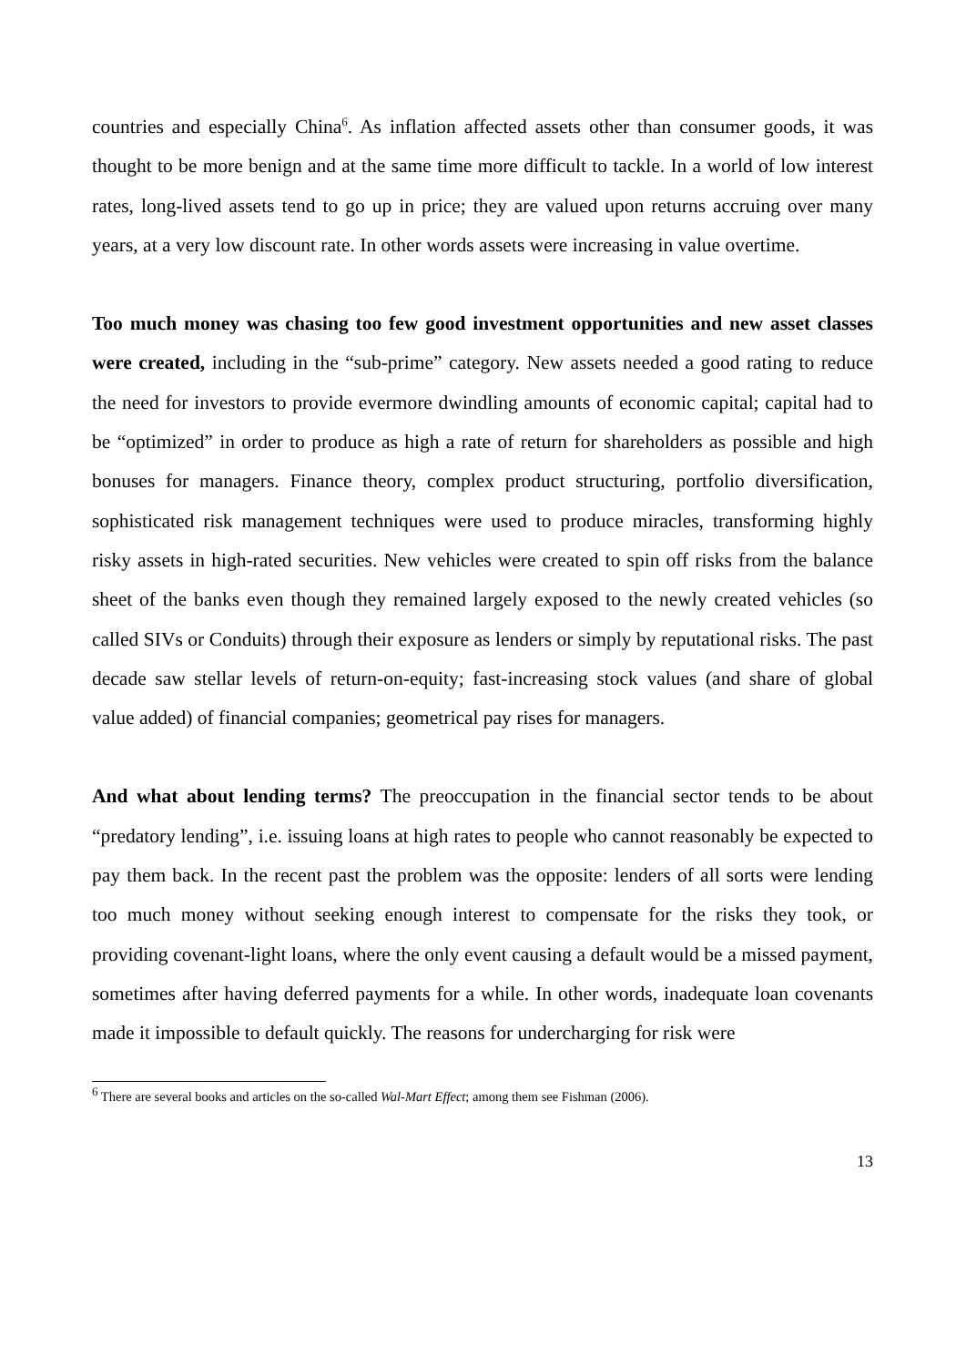countries and especially China<sup>6</sup>. As inflation affected assets other than consumer goods, it was thought to be more benign and at the same time more difficult to tackle. In a world of low interest rates, long-lived assets tend to go up in price; they are valued upon returns accruing over many years, at a very low discount rate. In other words assets were increasing in value overtime.
Too much money was chasing too few good investment opportunities and new asset classes were created, including in the “sub-prime” category. New assets needed a good rating to reduce the need for investors to provide evermore dwindling amounts of economic capital; capital had to be “optimized” in order to produce as high a rate of return for shareholders as possible and high bonuses for managers. Finance theory, complex product structuring, portfolio diversification, sophisticated risk management techniques were used to produce miracles, transforming highly risky assets in high-rated securities. New vehicles were created to spin off risks from the balance sheet of the banks even though they remained largely exposed to the newly created vehicles (so called SIVs or Conduits) through their exposure as lenders or simply by reputational risks. The past decade saw stellar levels of return-on-equity; fast-increasing stock values (and share of global value added) of financial companies; geometrical pay rises for managers.
And what about lending terms? The preoccupation in the financial sector tends to be about “predatory lending”, i.e. issuing loans at high rates to people who cannot reasonably be expected to pay them back. In the recent past the problem was the opposite: lenders of all sorts were lending too much money without seeking enough interest to compensate for the risks they took, or providing covenant-light loans, where the only event causing a default would be a missed payment, sometimes after having deferred payments for a while. In other words, inadequate loan covenants made it impossible to default quickly. The reasons for undercharging for risk were
<sup>6</sup> There are several books and articles on the so-called Wal-Mart Effect; among them see Fishman (2006).
13